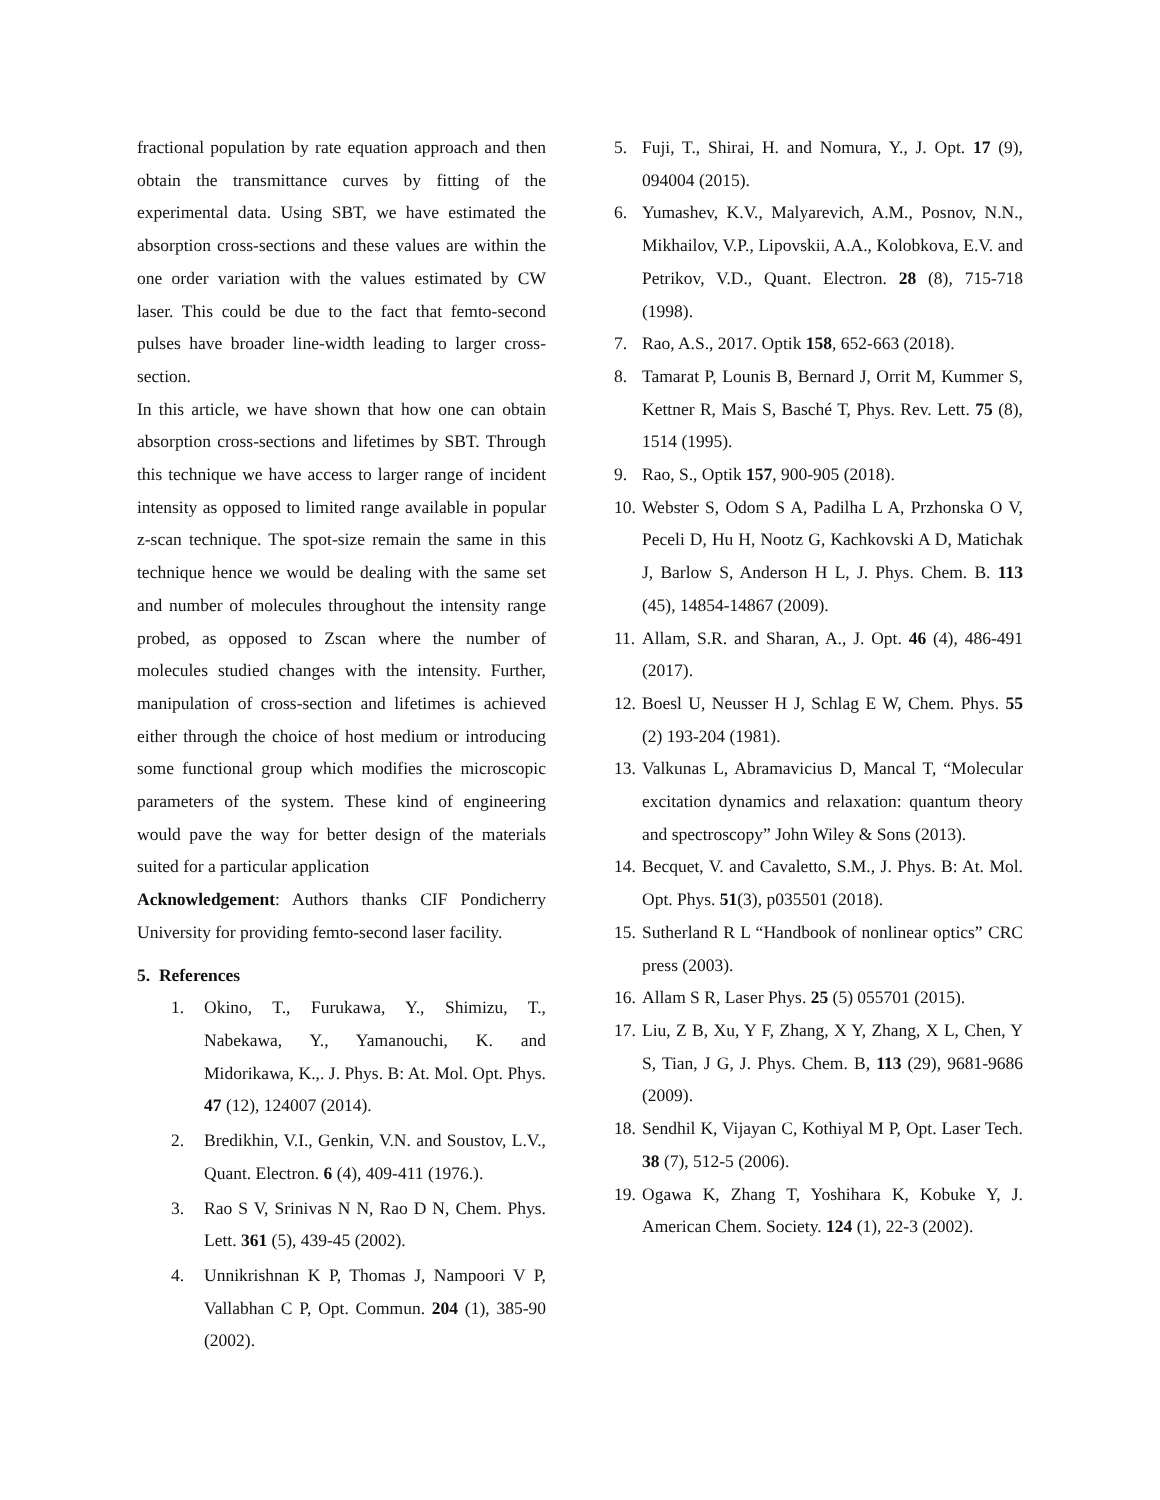fractional population by rate equation approach and then obtain the transmittance curves by fitting of the experimental data. Using SBT, we have estimated the absorption cross-sections and these values are within the one order variation with the values estimated by CW laser. This could be due to the fact that femto-second pulses have broader line-width leading to larger cross-section.
In this article, we have shown that how one can obtain absorption cross-sections and lifetimes by SBT. Through this technique we have access to larger range of incident intensity as opposed to limited range available in popular z-scan technique. The spot-size remain the same in this technique hence we would be dealing with the same set and number of molecules throughout the intensity range probed, as opposed to Zscan where the number of molecules studied changes with the intensity. Further, manipulation of cross-section and lifetimes is achieved either through the choice of host medium or introducing some functional group which modifies the microscopic parameters of the system. These kind of engineering would pave the way for better design of the materials suited for a particular application
Acknowledgement: Authors thanks CIF Pondicherry University for providing femto-second laser facility.
5. References
1. Okino, T., Furukawa, Y., Shimizu, T., Nabekawa, Y., Yamanouchi, K. and Midorikawa, K.,. J. Phys. B: At. Mol. Opt. Phys. 47 (12), 124007 (2014).
2. Bredikhin, V.I., Genkin, V.N. and Soustov, L.V., Quant. Electron. 6 (4), 409-411 (1976.).
3. Rao S V, Srinivas N N, Rao D N, Chem. Phys. Lett. 361 (5), 439-45 (2002).
4. Unnikrishnan K P, Thomas J, Nampoori V P, Vallabhan C P, Opt. Commun. 204 (1), 385-90 (2002).
5. Fuji, T., Shirai, H. and Nomura, Y., J. Opt. 17 (9), 094004 (2015).
6. Yumashev, K.V., Malyarevich, A.M., Posnov, N.N., Mikhailov, V.P., Lipovskii, A.A., Kolobkova, E.V. and Petrikov, V.D., Quant. Electron. 28 (8), 715-718 (1998).
7. Rao, A.S., 2017. Optik 158, 652-663 (2018).
8. Tamarat P, Lounis B, Bernard J, Orrit M, Kummer S, Kettner R, Mais S, Basché T, Phys. Rev. Lett. 75 (8), 1514 (1995).
9. Rao, S., Optik 157, 900-905 (2018).
10. Webster S, Odom S A, Padilha L A, Przhonska O V, Peceli D, Hu H, Nootz G, Kachkovski A D, Matichak J, Barlow S, Anderson H L, J. Phys. Chem. B. 113 (45), 14854-14867 (2009).
11. Allam, S.R. and Sharan, A., J. Opt. 46 (4), 486-491 (2017).
12. Boesl U, Neusser H J, Schlag E W, Chem. Phys. 55 (2) 193-204 (1981).
13. Valkunas L, Abramavicius D, Mancal T, “Molecular excitation dynamics and relaxation: quantum theory and spectroscopy” John Wiley & Sons (2013).
14. Becquet, V. and Cavaletto, S.M., J. Phys. B: At. Mol. Opt. Phys. 51(3), p035501 (2018).
15. Sutherland R L “Handbook of nonlinear optics” CRC press (2003).
16. Allam S R, Laser Phys. 25 (5) 055701 (2015).
17. Liu, Z B, Xu, Y F, Zhang, X Y, Zhang, X L, Chen, Y S, Tian, J G, J. Phys. Chem. B, 113 (29), 9681-9686 (2009).
18. Sendhil K, Vijayan C, Kothiyal M P, Opt. Laser Tech. 38 (7), 512-5 (2006).
19. Ogawa K, Zhang T, Yoshihara K, Kobuke Y, J. American Chem. Society. 124 (1), 22-3 (2002).